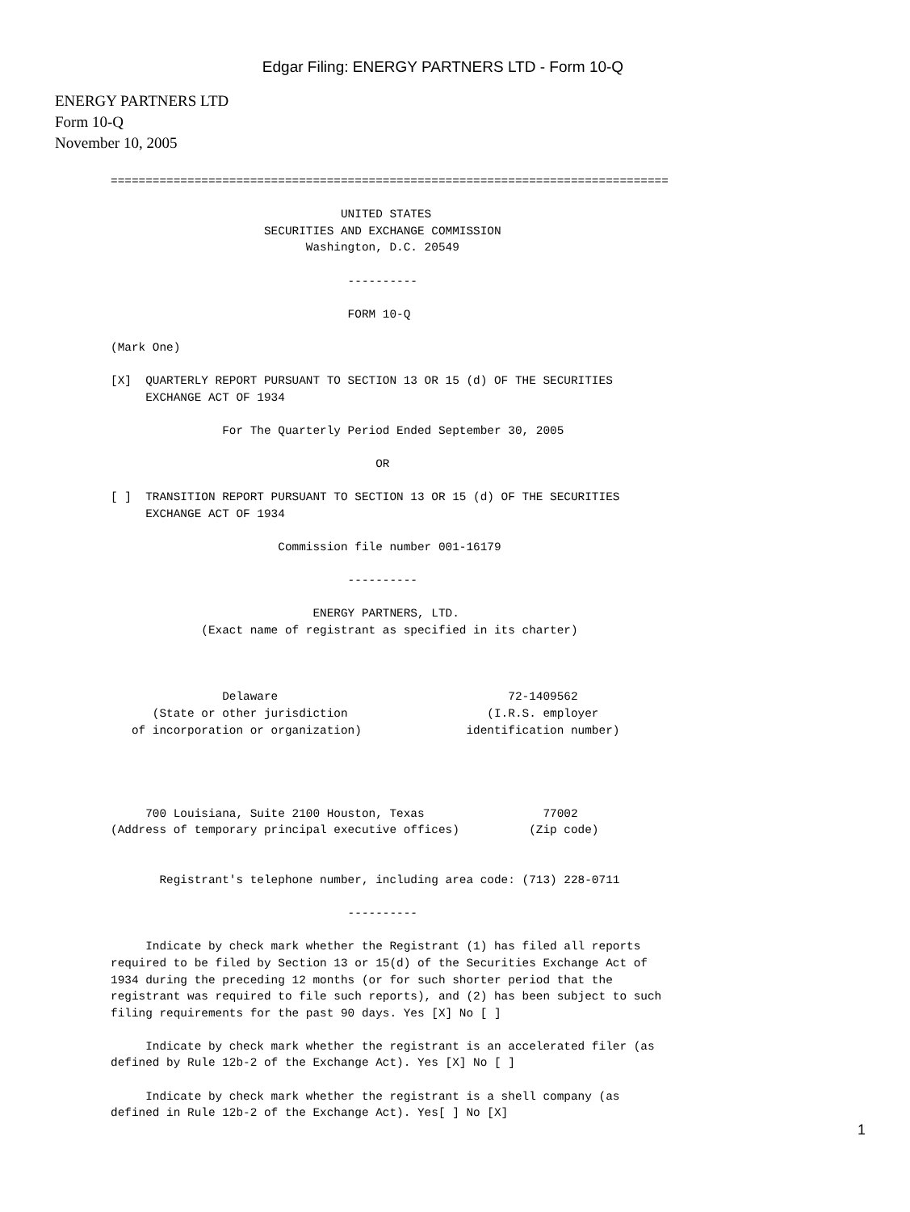Edgar Filing: ENERGY PARTNERS LTD - Form 10-Q
ENERGY PARTNERS LTD
Form 10-Q
November 10, 2005
================================================================================

                                 UNITED STATES
                      SECURITIES AND EXCHANGE COMMISSION
                            Washington, D.C. 20549

                                  ----------

                                  FORM 10-Q

(Mark One)

[X]  QUARTERLY REPORT PURSUANT TO SECTION 13 OR 15 (d) OF THE SECURITIES
     EXCHANGE ACT OF 1934

                For The Quarterly Period Ended September 30, 2005

                                      OR

[ ]  TRANSITION REPORT PURSUANT TO SECTION 13 OR 15 (d) OF THE SECURITIES
     EXCHANGE ACT OF 1934

                        Commission file number 001-16179

                                  ----------

                             ENERGY PARTNERS, LTD.
             (Exact name of registrant as specified in its charter)



                Delaware                                 72-1409562
      (State or other jurisdiction                    (I.R.S. employer
   of incorporation or organization)               identification number)




     700 Louisiana, Suite 2100 Houston, Texas                 77002
(Address of temporary principal executive offices)          (Zip code)


       Registrant's telephone number, including area code: (713) 228-0711

                                  ----------

     Indicate by check mark whether the Registrant (1) has filed all reports
required to be filed by Section 13 or 15(d) of the Securities Exchange Act of
1934 during the preceding 12 months (or for such shorter period that the
registrant was required to file such reports), and (2) has been subject to such
filing requirements for the past 90 days. Yes [X] No [ ]

     Indicate by check mark whether the registrant is an accelerated filer (as
defined by Rule 12b-2 of the Exchange Act). Yes [X] No [ ]

     Indicate by check mark whether the registrant is a shell company (as
defined in Rule 12b-2 of the Exchange Act). Yes[ ] No [X]
1